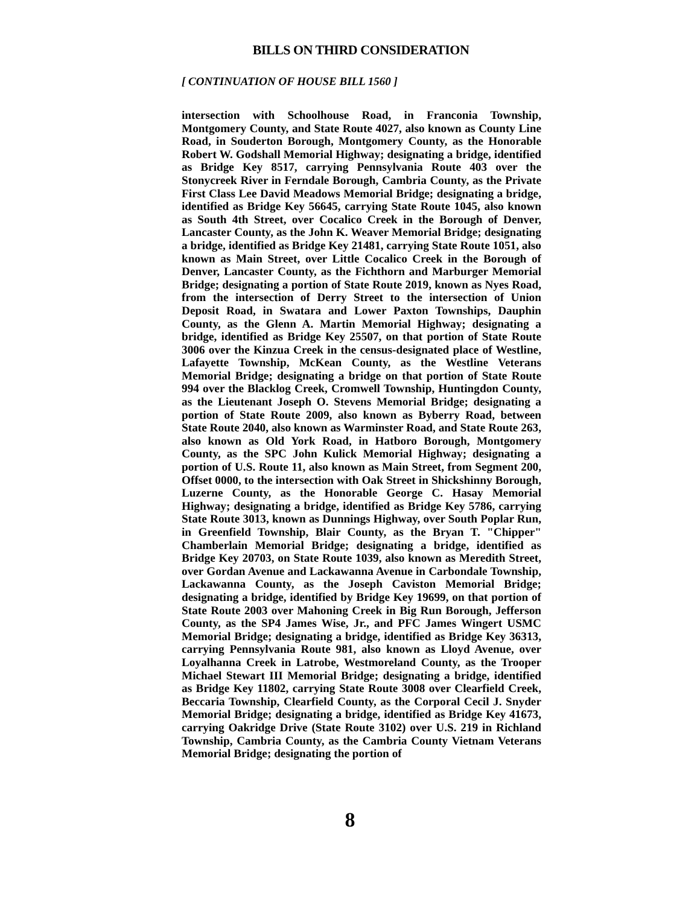BILLS ON THIRD CONSIDERATION
[ CONTINUATION OF HOUSE BILL 1560 ]
intersection with Schoolhouse Road, in Franconia Township, Montgomery County, and State Route 4027, also known as County Line Road, in Souderton Borough, Montgomery County, as the Honorable Robert W. Godshall Memorial Highway; designating a bridge, identified as Bridge Key 8517, carrying Pennsylvania Route 403 over the Stonycreek River in Ferndale Borough, Cambria County, as the Private First Class Lee David Meadows Memorial Bridge; designating a bridge, identified as Bridge Key 56645, carrying State Route 1045, also known as South 4th Street, over Cocalico Creek in the Borough of Denver, Lancaster County, as the John K. Weaver Memorial Bridge; designating a bridge, identified as Bridge Key 21481, carrying State Route 1051, also known as Main Street, over Little Cocalico Creek in the Borough of Denver, Lancaster County, as the Fichthorn and Marburger Memorial Bridge; designating a portion of State Route 2019, known as Nyes Road, from the intersection of Derry Street to the intersection of Union Deposit Road, in Swatara and Lower Paxton Townships, Dauphin County, as the Glenn A. Martin Memorial Highway; designating a bridge, identified as Bridge Key 25507, on that portion of State Route 3006 over the Kinzua Creek in the census-designated place of Westline, Lafayette Township, McKean County, as the Westline Veterans Memorial Bridge; designating a bridge on that portion of State Route 994 over the Blacklog Creek, Cromwell Township, Huntingdon County, as the Lieutenant Joseph O. Stevens Memorial Bridge; designating a portion of State Route 2009, also known as Byberry Road, between State Route 2040, also known as Warminster Road, and State Route 263, also known as Old York Road, in Hatboro Borough, Montgomery County, as the SPC John Kulick Memorial Highway; designating a portion of U.S. Route 11, also known as Main Street, from Segment 200, Offset 0000, to the intersection with Oak Street in Shickshinny Borough, Luzerne County, as the Honorable George C. Hasay Memorial Highway; designating a bridge, identified as Bridge Key 5786, carrying State Route 3013, known as Dunnings Highway, over South Poplar Run, in Greenfield Township, Blair County, as the Bryan T. "Chipper" Chamberlain Memorial Bridge; designating a bridge, identified as Bridge Key 20703, on State Route 1039, also known as Meredith Street, over Gordan Avenue and Lackawanna Avenue in Carbondale Township, Lackawanna County, as the Joseph Caviston Memorial Bridge; designating a bridge, identified by Bridge Key 19699, on that portion of State Route 2003 over Mahoning Creek in Big Run Borough, Jefferson County, as the SP4 James Wise, Jr., and PFC James Wingert USMC Memorial Bridge; designating a bridge, identified as Bridge Key 36313, carrying Pennsylvania Route 981, also known as Lloyd Avenue, over Loyalhanna Creek in Latrobe, Westmoreland County, as the Trooper Michael Stewart III Memorial Bridge; designating a bridge, identified as Bridge Key 11802, carrying State Route 3008 over Clearfield Creek, Beccaria Township, Clearfield County, as the Corporal Cecil J. Snyder Memorial Bridge; designating a bridge, identified as Bridge Key 41673, carrying Oakridge Drive (State Route 3102) over U.S. 219 in Richland Township, Cambria County, as the Cambria County Vietnam Veterans Memorial Bridge; designating the portion of
8